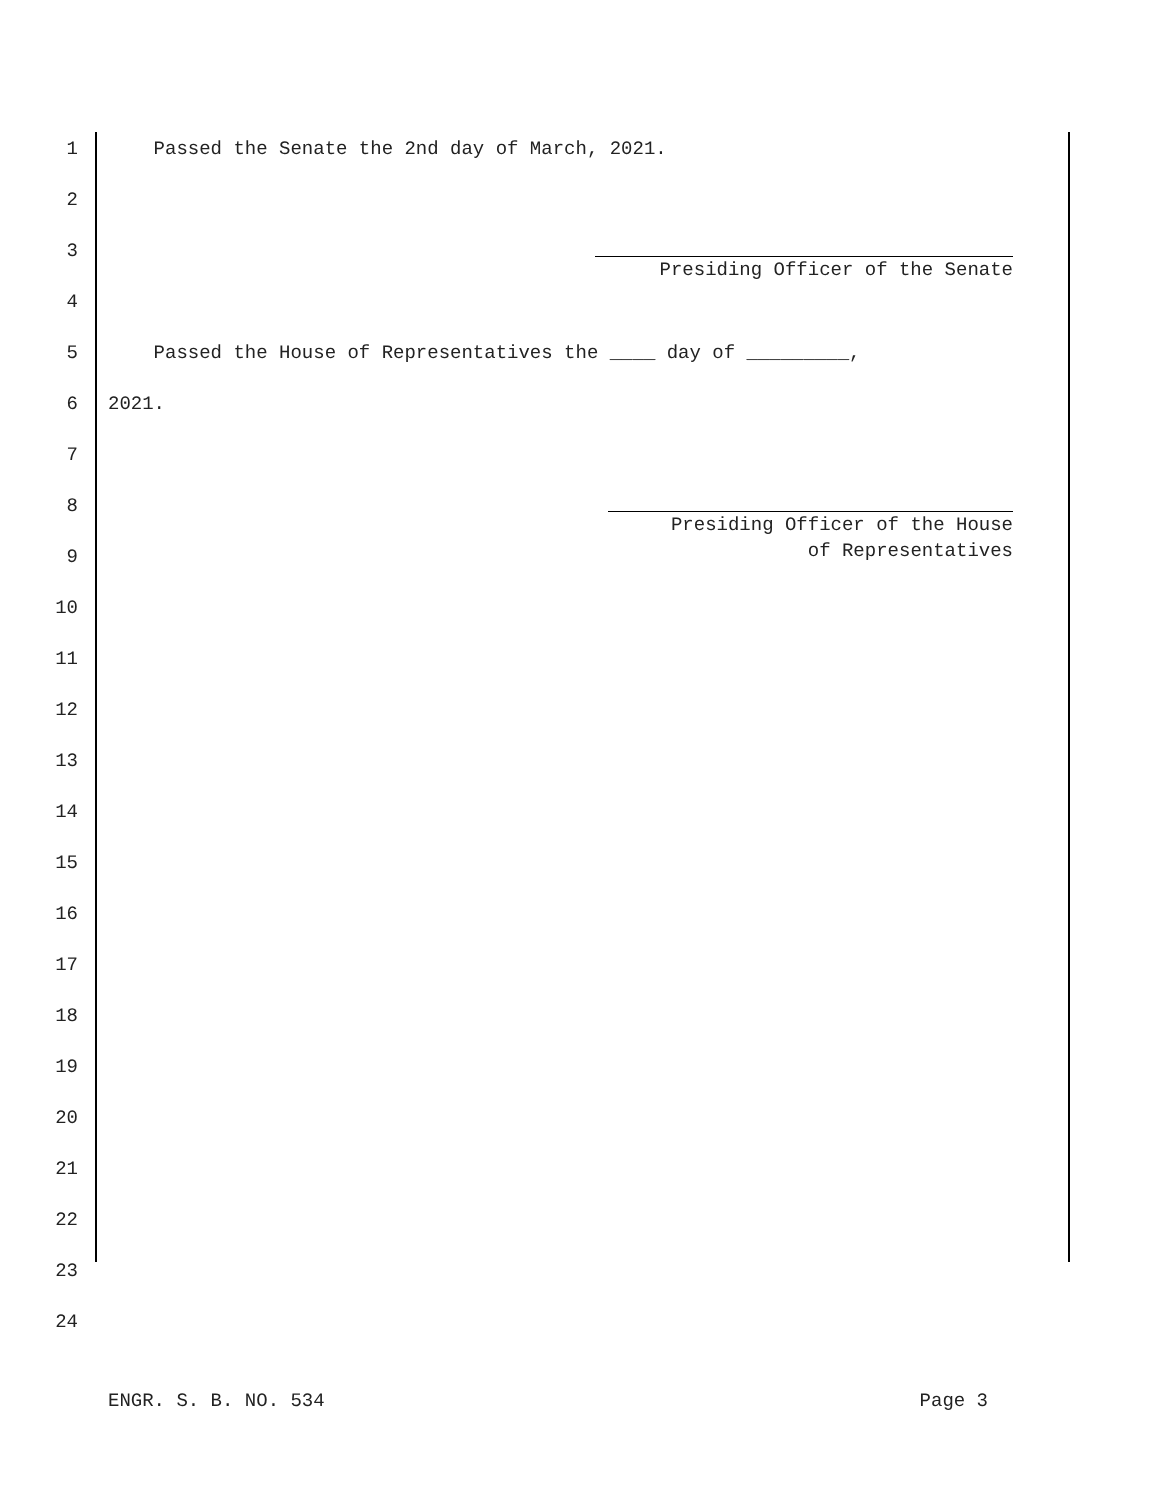1 Passed the Senate the 2nd day of March, 2021.
2
3
Presiding Officer of the Senate
4
5 Passed the House of Representatives the ____ day of _________,
6 2021.
7
8
Presiding Officer of the House
of Representatives
9
10
11
12
13
14
15
16
17
18
19
20
21
22
23
24
ENGR. S. B. NO. 534 Page 3